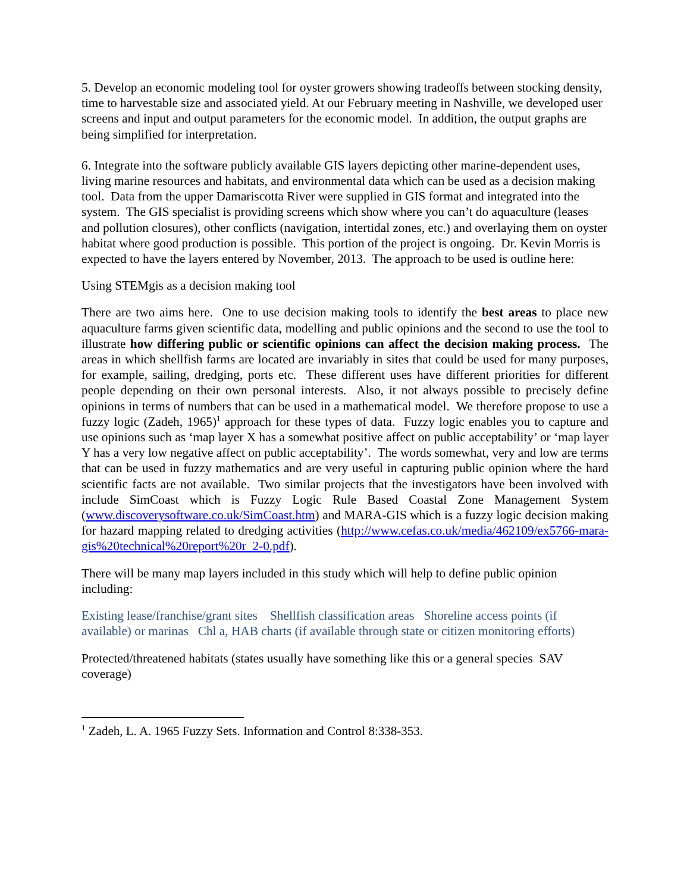5. Develop an economic modeling tool for oyster growers showing tradeoffs between stocking density, time to harvestable size and associated yield. At our February meeting in Nashville, we developed user screens and input and output parameters for the economic model. In addition, the output graphs are being simplified for interpretation.
6. Integrate into the software publicly available GIS layers depicting other marine-dependent uses, living marine resources and habitats, and environmental data which can be used as a decision making tool. Data from the upper Damariscotta River were supplied in GIS format and integrated into the system. The GIS specialist is providing screens which show where you can’t do aquaculture (leases and pollution closures), other conflicts (navigation, intertidal zones, etc.) and overlaying them on oyster habitat where good production is possible. This portion of the project is ongoing. Dr. Kevin Morris is expected to have the layers entered by November, 2013. The approach to be used is outline here:
Using STEMgis as a decision making tool
There are two aims here. One to use decision making tools to identify the best areas to place new aquaculture farms given scientific data, modelling and public opinions and the second to use the tool to illustrate how differing public or scientific opinions can affect the decision making process. The areas in which shellfish farms are located are invariably in sites that could be used for many purposes, for example, sailing, dredging, ports etc. These different uses have different priorities for different people depending on their own personal interests. Also, it not always possible to precisely define opinions in terms of numbers that can be used in a mathematical model. We therefore propose to use a fuzzy logic (Zadeh, 1965)<sup>1</sup> approach for these types of data. Fuzzy logic enables you to capture and use opinions such as ‘map layer X has a somewhat positive affect on public acceptability’ or ‘map layer Y has a very low negative affect on public acceptability’. The words somewhat, very and low are terms that can be used in fuzzy mathematics and are very useful in capturing public opinion where the hard scientific facts are not available. Two similar projects that the investigators have been involved with include SimCoast which is Fuzzy Logic Rule Based Coastal Zone Management System (www.discoverysoftware.co.uk/SimCoast.htm) and MARA-GIS which is a fuzzy logic decision making for hazard mapping related to dredging activities (http://www.cefas.co.uk/media/462109/ex5766-mara-gis%20technical%20report%20r_2-0.pdf).
There will be many map layers included in this study which will help to define public opinion including:
Existing lease/franchise/grant sites Shellfish classification areas Shoreline access points (if available) or marinas Chl a, HAB charts (if available through state or citizen monitoring efforts)
Protected/threatened habitats (states usually have something like this or a general species SAV coverage)
<sup>1</sup> Zadeh, L. A. 1965 Fuzzy Sets. Information and Control 8:338-353.